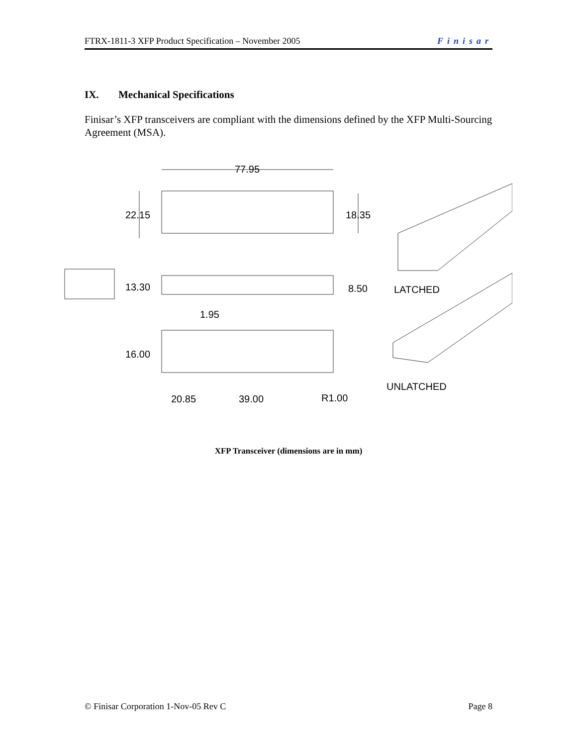FTRX-1811-3 XFP Product Specification – November 2005 Finisar
IX. Mechanical Specifications
Finisar’s XFP transceivers are compliant with the dimensions defined by the XFP Multi-Sourcing Agreement (MSA).
77.95
22.15 18.35
13.30 8.50 LATCHED
1.95
16.00
UNLATCHED
20.85 39.00 R1.00
XFP Transceiver (dimensions are in mm)
© Finisar Corporation 1-Nov-05 Rev C Page 8